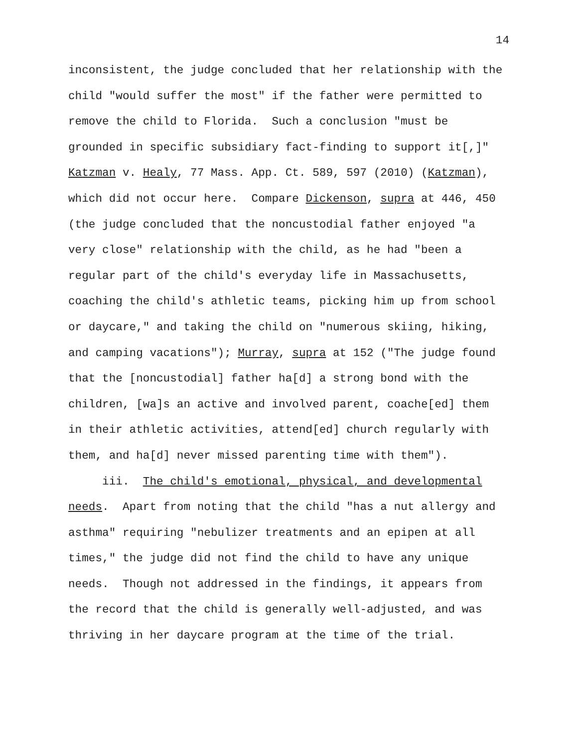14
inconsistent, the judge concluded that her relationship with the child "would suffer the most" if the father were permitted to remove the child to Florida. Such a conclusion "must be grounded in specific subsidiary fact-finding to support it[,]" Katzman v. Healy, 77 Mass. App. Ct. 589, 597 (2010) (Katzman), which did not occur here. Compare Dickenson, supra at 446, 450 (the judge concluded that the noncustodial father enjoyed "a very close" relationship with the child, as he had "been a regular part of the child's everyday life in Massachusetts, coaching the child's athletic teams, picking him up from school or daycare," and taking the child on "numerous skiing, hiking, and camping vacations"); Murray, supra at 152 ("The judge found that the [noncustodial] father ha[d] a strong bond with the children, [wa]s an active and involved parent, coache[ed] them in their athletic activities, attend[ed] church regularly with them, and ha[d] never missed parenting time with them").
iii. The child's emotional, physical, and developmental needs. Apart from noting that the child "has a nut allergy and asthma" requiring "nebulizer treatments and an epipen at all times," the judge did not find the child to have any unique needs. Though not addressed in the findings, it appears from the record that the child is generally well-adjusted, and was thriving in her daycare program at the time of the trial.